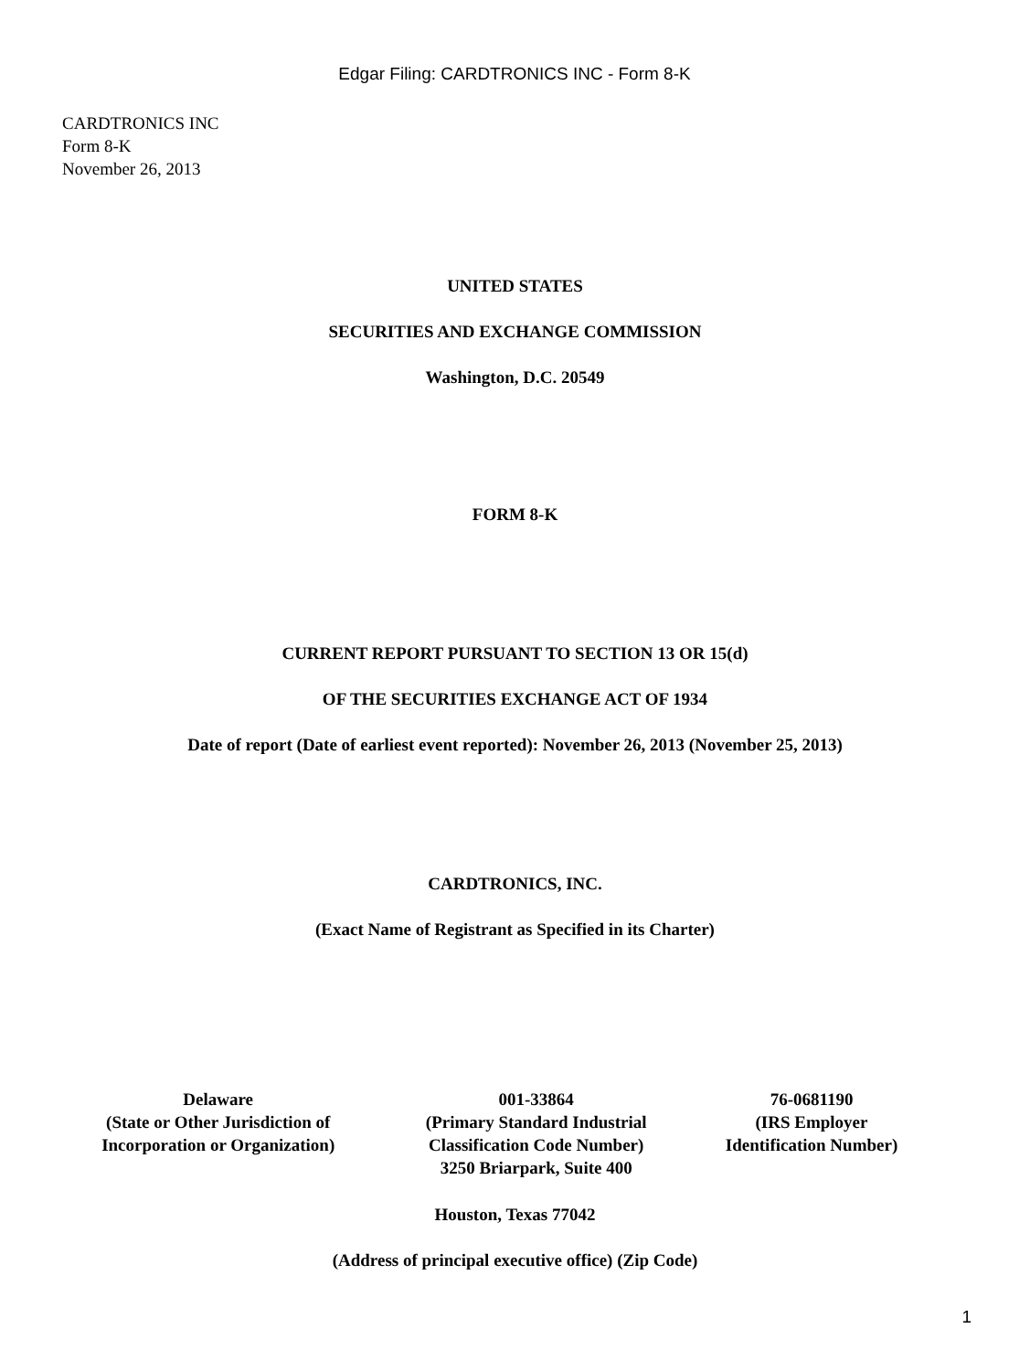Edgar Filing: CARDTRONICS INC - Form 8-K
CARDTRONICS INC
Form 8-K
November 26, 2013
UNITED STATES
SECURITIES AND EXCHANGE COMMISSION
Washington, D.C. 20549
FORM 8-K
CURRENT REPORT PURSUANT TO SECTION 13 OR 15(d)
OF THE SECURITIES EXCHANGE ACT OF 1934
Date of report (Date of earliest event reported): November 26, 2013 (November 25, 2013)
CARDTRONICS, INC.
(Exact Name of Registrant as Specified in its Charter)
| Delaware (State or Other Jurisdiction of Incorporation or Organization) | 001-33864 (Primary Standard Industrial Classification Code Number) 3250 Briarpark, Suite 400 | 76-0681190 (IRS Employer Identification Number) |
Houston, Texas 77042
(Address of principal executive office) (Zip Code)
1